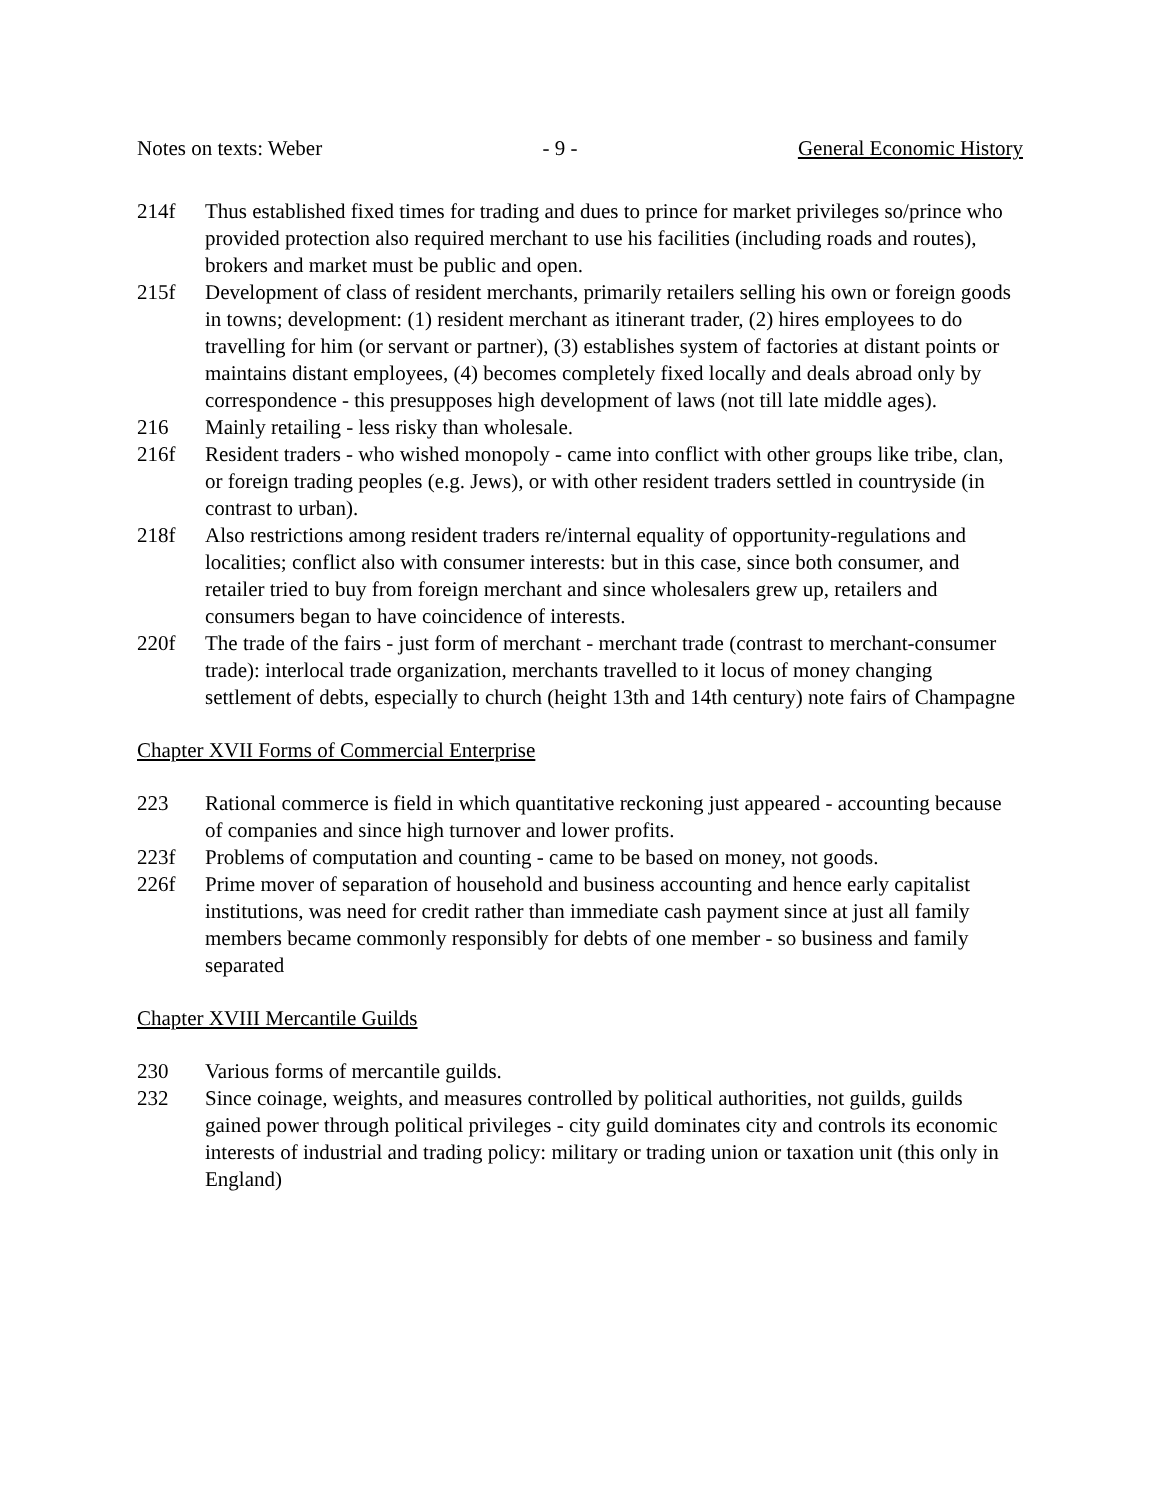Notes on texts: Weber - 9 - General Economic History
214f Thus established fixed times for trading and dues to prince for market privileges so/prince who provided protection also required merchant to use his facilities (including roads and routes), brokers and market must be public and open.
215f Development of class of resident merchants, primarily retailers selling his own or foreign goods in towns; development: (1) resident merchant as itinerant trader, (2) hires employees to do travelling for him (or servant or partner), (3) establishes system of factories at distant points or maintains distant employees, (4) becomes completely fixed locally and deals abroad only by correspondence - this presupposes high development of laws (not till late middle ages).
216 Mainly retailing - less risky than wholesale.
216f Resident traders - who wished monopoly - came into conflict with other groups like tribe, clan, or foreign trading peoples (e.g. Jews), or with other resident traders settled in countryside (in contrast to urban).
218f Also restrictions among resident traders re/internal equality of opportunity-regulations and localities; conflict also with consumer interests: but in this case, since both consumer, and retailer tried to buy from foreign merchant and since wholesalers grew up, retailers and consumers began to have coincidence of interests.
220f The trade of the fairs - just form of merchant - merchant trade (contrast to merchant-consumer trade): interlocal trade organization, merchants travelled to it locus of money changing settlement of debts, especially to church (height 13th and 14th century) note fairs of Champagne
Chapter XVII Forms of Commercial Enterprise
223 Rational commerce is field in which quantitative reckoning just appeared - accounting because of companies and since high turnover and lower profits.
223f Problems of computation and counting - came to be based on money, not goods.
226f Prime mover of separation of household and business accounting and hence early capitalist institutions, was need for credit rather than immediate cash payment since at just all family members became commonly responsibly for debts of one member - so business and family separated
Chapter XVIII Mercantile Guilds
230 Various forms of mercantile guilds.
232 Since coinage, weights, and measures controlled by political authorities, not guilds, guilds gained power through political privileges - city guild dominates city and controls its economic interests of industrial and trading policy: military or trading union or taxation unit (this only in England)